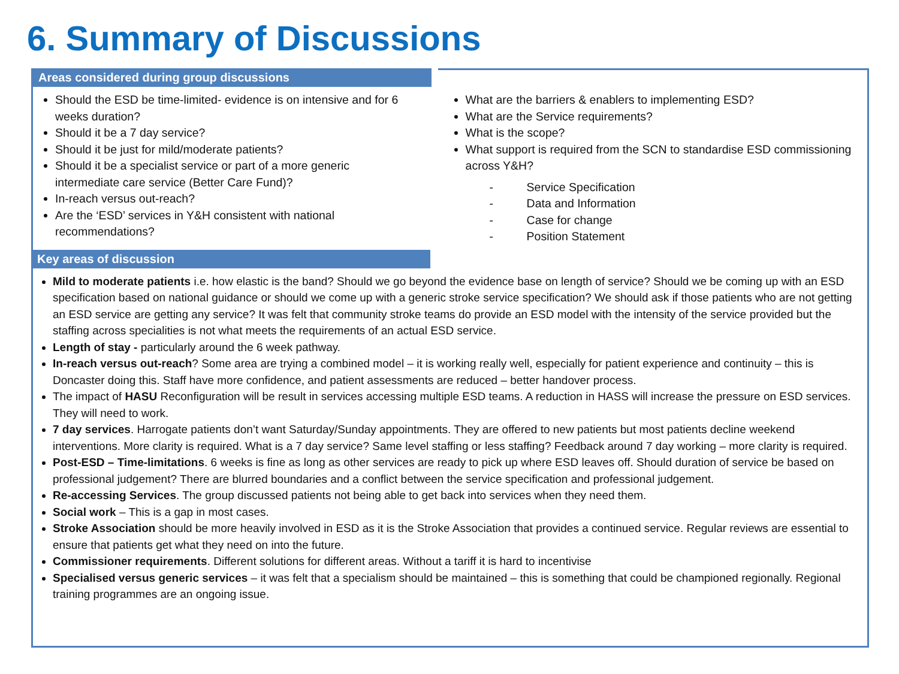6. Summary of Discussions
Areas considered during group discussions
Should the ESD be time-limited- evidence is on intensive and for 6 weeks duration?
Should it be a 7 day service?
Should it be just for mild/moderate patients?
Should it be a specialist service or part of a more generic intermediate care service (Better Care Fund)?
In-reach versus out-reach?
Are the ‘ESD’ services in Y&H consistent with national recommendations?
What are the barriers & enablers to implementing ESD?
What are the Service requirements?
What is the scope?
What support is required from the SCN to standardise ESD commissioning across Y&H?
- Service Specification
- Data and Information
- Case for change
- Position Statement
Key areas of discussion
Mild to moderate patients i.e. how elastic is the band? Should we go beyond the evidence base on length of service? Should we be coming up with an ESD specification based on national guidance or should we come up with a generic stroke service specification? We should ask if those patients who are not getting an ESD service are getting any service? It was felt that community stroke teams do provide an ESD model with the intensity of the service provided but the staffing across specialities is not what meets the requirements of an actual ESD service.
Length of stay - particularly around the 6 week pathway.
In-reach versus out-reach? Some area are trying a combined model – it is working really well, especially for patient experience and continuity – this is Doncaster doing this. Staff have more confidence, and patient assessments are reduced – better handover process.
The impact of HASU Reconfiguration will be result in services accessing multiple ESD teams. A reduction in HASS will increase the pressure on ESD services. They will need to work.
7 day services. Harrogate patients don’t want Saturday/Sunday appointments. They are offered to new patients but most patients decline weekend interventions. More clarity is required. What is a 7 day service? Same level staffing or less staffing? Feedback around 7 day working – more clarity is required.
Post-ESD – Time-limitations. 6 weeks is fine as long as other services are ready to pick up where ESD leaves off. Should duration of service be based on professional judgement? There are blurred boundaries and a conflict between the service specification and professional judgement.
Re-accessing Services. The group discussed patients not being able to get back into services when they need them.
Social work – This is a gap in most cases.
Stroke Association should be more heavily involved in ESD as it is the Stroke Association that provides a continued service. Regular reviews are essential to ensure that patients get what they need on into the future.
Commissioner requirements. Different solutions for different areas. Without a tariff it is hard to incentivise
Specialised versus generic services – it was felt that a specialism should be maintained – this is something that could be championed regionally. Regional training programmes are an ongoing issue.